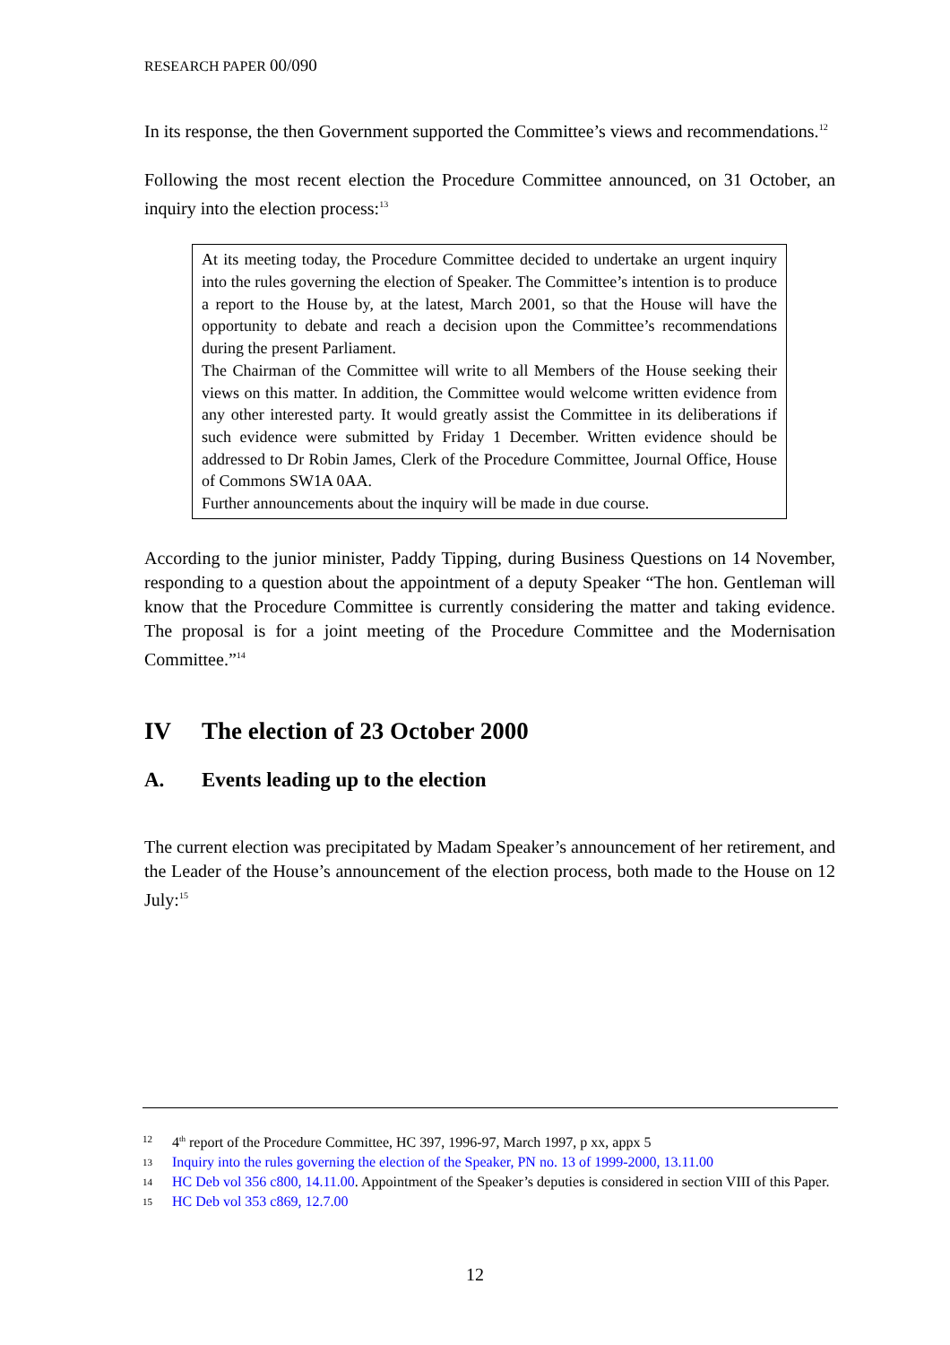RESEARCH PAPER 00/090
In its response, the then Government supported the Committee’s views and recommendations.<sup>12</sup>
Following the most recent election the Procedure Committee announced, on 31 October, an inquiry into the election process:<sup>13</sup>
At its meeting today, the Procedure Committee decided to undertake an urgent inquiry into the rules governing the election of Speaker. The Committee’s intention is to produce a report to the House by, at the latest, March 2001, so that the House will have the opportunity to debate and reach a decision upon the Committee’s recommendations during the present Parliament.
The Chairman of the Committee will write to all Members of the House seeking their views on this matter. In addition, the Committee would welcome written evidence from any other interested party. It would greatly assist the Committee in its deliberations if such evidence were submitted by Friday 1 December. Written evidence should be addressed to Dr Robin James, Clerk of the Procedure Committee, Journal Office, House of Commons SW1A 0AA.
Further announcements about the inquiry will be made in due course.
According to the junior minister, Paddy Tipping, during Business Questions on 14 November, responding to a question about the appointment of a deputy Speaker “The hon. Gentleman will know that the Procedure Committee is currently considering the matter and taking evidence. The proposal is for a joint meeting of the Procedure Committee and the Modernisation Committee.”<sup>14</sup>
IV The election of 23 October 2000
A. Events leading up to the election
The current election was precipitated by Madam Speaker’s announcement of her retirement, and the Leader of the House’s announcement of the election process, both made to the House on 12 July:<sup>15</sup>
12 4<sup>th</sup> report of the Procedure Committee, HC 397, 1996-97, March 1997, p xx, appx 5
13 Inquiry into the rules governing the election of the Speaker, PN no. 13 of 1999-2000, 13.11.00
14 HC Deb vol 356 c800, 14.11.00. Appointment of the Speaker’s deputies is considered in section VIII of this Paper.
15 HC Deb vol 353 c869, 12.7.00
12